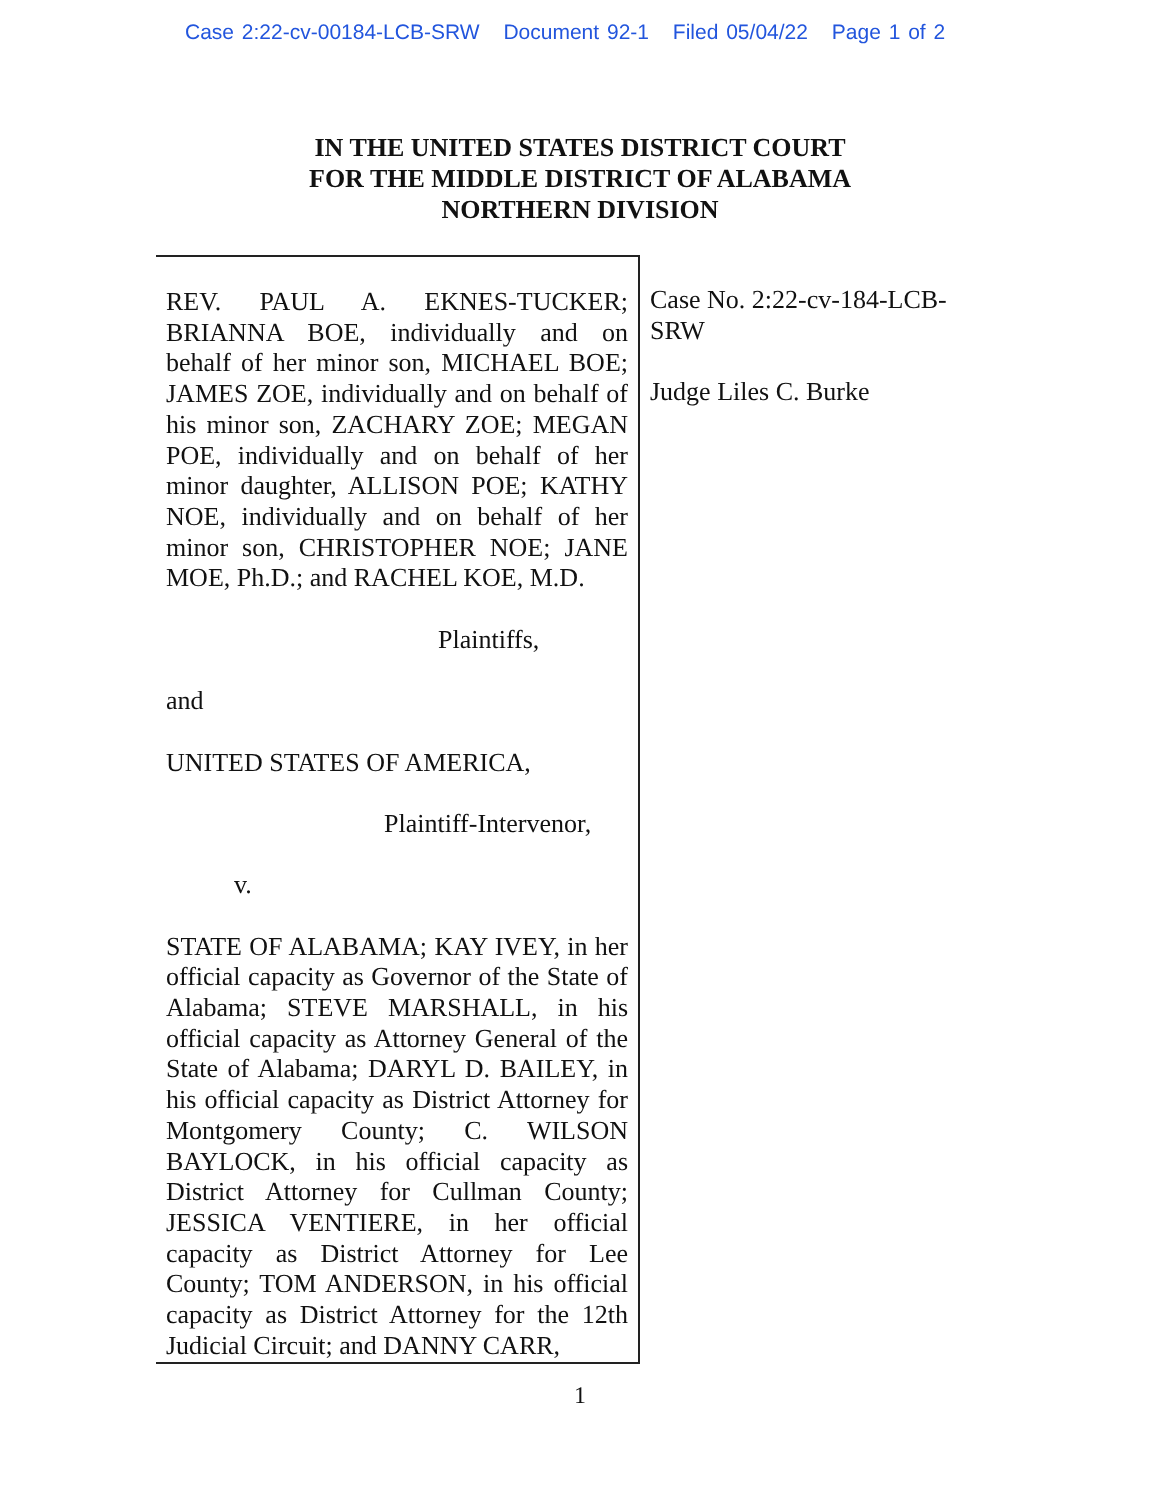Case 2:22-cv-00184-LCB-SRW Document 92-1 Filed 05/04/22 Page 1 of 2
IN THE UNITED STATES DISTRICT COURT
FOR THE MIDDLE DISTRICT OF ALABAMA
NORTHERN DIVISION
REV. PAUL A. EKNES-TUCKER; BRIANNA BOE, individually and on behalf of her minor son, MICHAEL BOE; JAMES ZOE, individually and on behalf of his minor son, ZACHARY ZOE; MEGAN POE, individually and on behalf of her minor daughter, ALLISON POE; KATHY NOE, individually and on behalf of her minor son, CHRISTOPHER NOE; JANE MOE, Ph.D.; and RACHEL KOE, M.D.
Plaintiffs,
and
UNITED STATES OF AMERICA,
Plaintiff-Intervenor,
v.
STATE OF ALABAMA; KAY IVEY, in her official capacity as Governor of the State of Alabama; STEVE MARSHALL, in his official capacity as Attorney General of the State of Alabama; DARYL D. BAILEY, in his official capacity as District Attorney for Montgomery County; C. WILSON BAYLOCK, in his official capacity as District Attorney for Cullman County; JESSICA VENTIERE, in her official capacity as District Attorney for Lee County; TOM ANDERSON, in his official capacity as District Attorney for the 12th Judicial Circuit; and DANNY CARR,
Case No. 2:22-cv-184-LCB-SRW
Judge Liles C. Burke
1